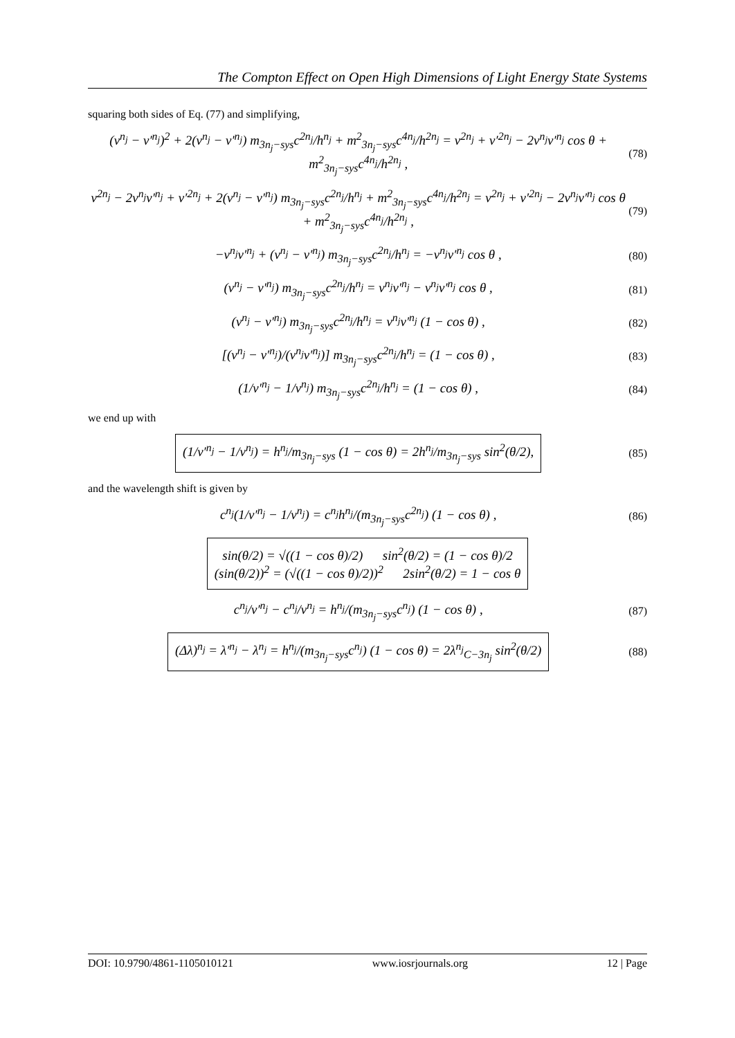The Compton Effect on Open High Dimensions of Light Energy State Systems
squaring both sides of Eq. (77) and simplifying,
(v<sup>n<sub>j</sub></sup> − v′<sup>n<sub>j</sub></sup>)<sup>2</sup> + 2(v<sup>n<sub>j</sub></sup> − v′<sup>n<sub>j</sub></sup>) m<sub>3n<sub>j</sub>−sys</sub>c<sup>2n<sub>j</sub></sup>/h<sup>n<sub>j</sub></sup> + m<sup>2</sup><sub>3n<sub>j</sub>−sys</sub>c<sup>4n<sub>j</sub></sup>/h<sup>2n<sub>j</sub></sup> = v<sup>2n<sub>j</sub></sup> + v′<sup>2n<sub>j</sub></sup> − 2v<sup>n<sub>j</sub></sup>v′<sup>n<sub>j</sub></sup> cos θ + m<sup>2</sup><sub>3n<sub>j</sub>−sys</sub>c<sup>4n<sub>j</sub></sup>/h<sup>2n<sub>j</sub></sup> , (78)
v<sup>2n<sub>j</sub></sup> − 2v<sup>n<sub>j</sub></sup>v′<sup>n<sub>j</sub></sup> + v′<sup>2n<sub>j</sub></sup> + 2(v<sup>n<sub>j</sub></sup> − v′<sup>n<sub>j</sub></sup>) m<sub>3n<sub>j</sub>−sys</sub>c<sup>2n<sub>j</sub></sup>/h<sup>n<sub>j</sub></sup> + m<sup>2</sup><sub>3n<sub>j</sub>−sys</sub>c<sup>4n<sub>j</sub></sup>/h<sup>2n<sub>j</sub></sup> = v<sup>2n<sub>j</sub></sup> + v′<sup>2n<sub>j</sub></sup> − 2v<sup>n<sub>j</sub></sup>v′<sup>n<sub>j</sub></sup> cos θ + m<sup>2</sup><sub>3n<sub>j</sub>−sys</sub>c<sup>4n<sub>j</sub></sup>/h<sup>2n<sub>j</sub></sup> , (79)
−v<sup>n<sub>j</sub></sup>v′<sup>n<sub>j</sub></sup> + (v<sup>n<sub>j</sub></sup> − v′<sup>n<sub>j</sub></sup>) m<sub>3n<sub>j</sub>−sys</sub>c<sup>2n<sub>j</sub></sup>/h<sup>n<sub>j</sub></sup> = −v<sup>n<sub>j</sub></sup>v′<sup>n<sub>j</sub></sup> cos θ , (80)
(v<sup>n<sub>j</sub></sup> − v′<sup>n<sub>j</sub></sup>) m<sub>3n<sub>j</sub>−sys</sub>c<sup>2n<sub>j</sub></sup>/h<sup>n<sub>j</sub></sup> = v<sup>n<sub>j</sub></sup>v′<sup>n<sub>j</sub></sup> − v<sup>n<sub>j</sub></sup>v′<sup>n<sub>j</sub></sup> cos θ , (81)
(v<sup>n<sub>j</sub></sup> − v′<sup>n<sub>j</sub></sup>) m<sub>3n<sub>j</sub>−sys</sub>c<sup>2n<sub>j</sub></sup>/h<sup>n<sub>j</sub></sup> = v<sup>n<sub>j</sub></sup>v′<sup>n<sub>j</sub></sup> (1 − cos θ) , (82)
[(v<sup>n<sub>j</sub></sup> − v′<sup>n<sub>j</sub></sup>)/(v<sup>n<sub>j</sub></sup>v′<sup>n<sub>j</sub></sup>)] m<sub>3n<sub>j</sub>−sys</sub>c<sup>2n<sub>j</sub></sup>/h<sup>n<sub>j</sub></sup> = (1 − cos θ) , (83)
(1/v′<sup>n<sub>j</sub></sup> − 1/v<sup>n<sub>j</sub></sup>) m<sub>3n<sub>j</sub>−sys</sub>c<sup>2n<sub>j</sub></sup>/h<sup>n<sub>j</sub></sup> = (1 − cos θ) , (84)
we end up with
(1/v′<sup>n<sub>j</sub></sup> − 1/v<sup>n<sub>j</sub></sup>) = h<sup>n<sub>j</sub></sup>/m<sub>3n<sub>j</sub>−sys</sub> (1 − cos θ) = 2h<sup>n<sub>j</sub></sup>/m<sub>3n<sub>j</sub>−sys</sub> sin<sup>2</sup>(θ/2), (85)
and the wavelength shift is given by
c<sup>n<sub>j</sub></sup>(1/v′<sup>n<sub>j</sub></sup> − 1/v<sup>n<sub>j</sub></sup>) = c<sup>n<sub>j</sub></sup>h<sup>n<sub>j</sub></sup>/(m<sub>3n<sub>j</sub>−sys</sub>c<sup>2n<sub>j</sub></sup>) (1 − cos θ) , (86)
sin(θ/2) = √((1 − cos θ)/2) sin<sup>2</sup>(θ/2) = (1 − cos θ)/2
(sin(θ/2))<sup>2</sup> = (√((1 − cos θ)/2))<sup>2</sup> 2sin<sup>2</sup>(θ/2) = 1 − cos θ
c<sup>n<sub>j</sub></sup>/v′<sup>n<sub>j</sub></sup> − c<sup>n<sub>j</sub></sup>/v<sup>n<sub>j</sub></sup> = h<sup>n<sub>j</sub></sup>/(m<sub>3n<sub>j</sub>−sys</sub>c<sup>n<sub>j</sub></sup>) (1 − cos θ) , (87)
(Δλ)<sup>n<sub>j</sub></sup> = λ′<sup>n<sub>j</sub></sup> − λ<sup>n<sub>j</sub></sup> = h<sup>n<sub>j</sub></sup>/(m<sub>3n<sub>j</sub>−sys</sub>c<sup>n<sub>j</sub></sup>) (1 − cos θ) = 2λ<sup>n<sub>j</sub></sup><sub>C−3n<sub>j</sub></sub> sin<sup>2</sup>(θ/2) (88)
DOI: 10.9790/4861-1105010121 www.iosrjournals.org 12 | Page